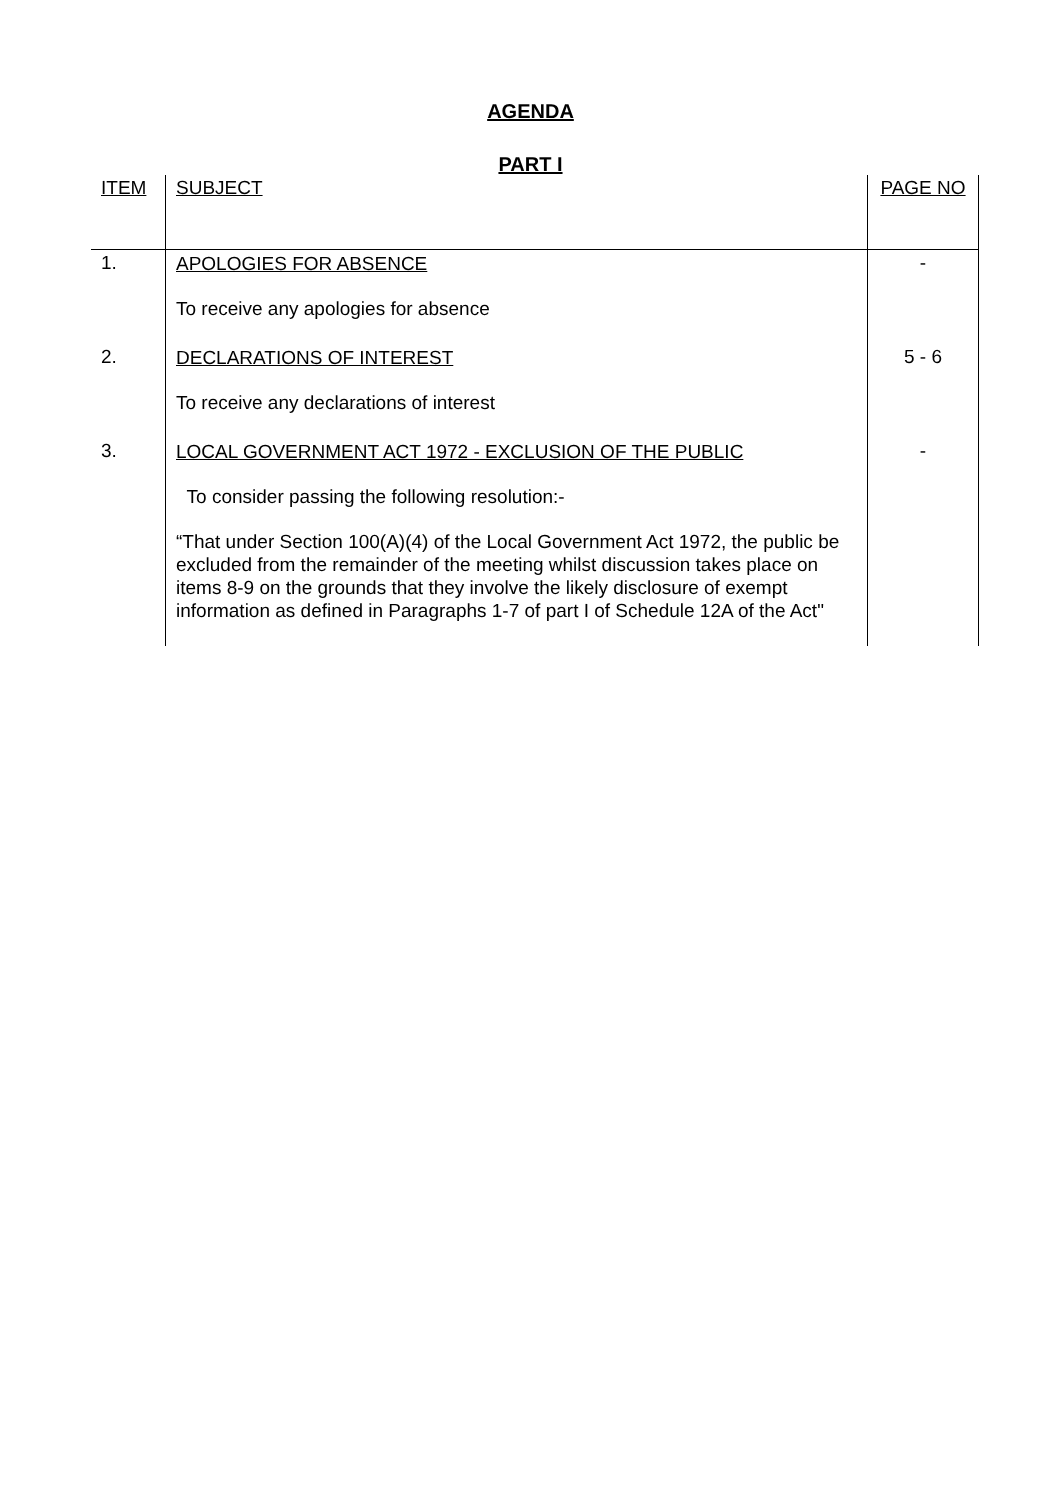AGENDA
PART I
| ITEM | SUBJECT | PAGE NO |
| --- | --- | --- |
| 1. | APOLOGIES FOR ABSENCE To receive any apologies for absence | - |
| 2. | DECLARATIONS OF INTEREST To receive any declarations of interest | 5 - 6 |
| 3. | LOCAL GOVERNMENT ACT 1972 - EXCLUSION OF THE PUBLIC To consider passing the following resolution:- “That under Section 100(A)(4) of the Local Government Act 1972, the public be excluded from the remainder of the meeting whilst discussion takes place on items 8-9 on the grounds that they involve the likely disclosure of exempt information as defined in Paragraphs 1-7 of part I of Schedule 12A of the Act" | - |